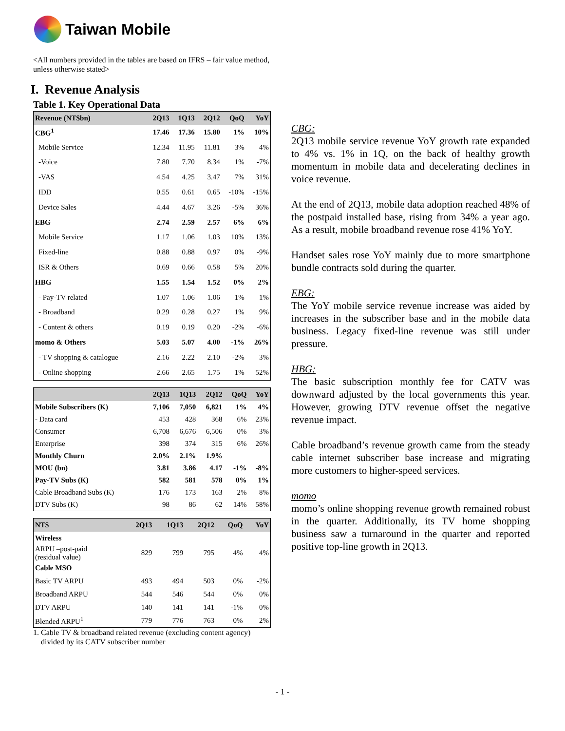Taiwan Mobile
<All numbers provided in the tables are based on IFRS – fair value method, unless otherwise stated>
I. Revenue Analysis
Table 1. Key Operational Data
| Revenue (NT$bn) | 2Q13 | 1Q13 | 2Q12 | QoQ | YoY |
| --- | --- | --- | --- | --- | --- |
| CBG<sup>1</sup> | 17.46 | 17.36 | 15.80 | 1% | 10% |
| Mobile Service | 12.34 | 11.95 | 11.81 | 3% | 4% |
| -Voice | 7.80 | 7.70 | 8.34 | 1% | -7% |
| -VAS | 4.54 | 4.25 | 3.47 | 7% | 31% |
| IDD | 0.55 | 0.61 | 0.65 | -10% | -15% |
| Device Sales | 4.44 | 4.67 | 3.26 | -5% | 36% |
| EBG | 2.74 | 2.59 | 2.57 | 6% | 6% |
| Mobile Service | 1.17 | 1.06 | 1.03 | 10% | 13% |
| Fixed-line | 0.88 | 0.88 | 0.97 | 0% | -9% |
| ISR & Others | 0.69 | 0.66 | 0.58 | 5% | 20% |
| HBG | 1.55 | 1.54 | 1.52 | 0% | 2% |
| - Pay-TV related | 1.07 | 1.06 | 1.06 | 1% | 1% |
| - Broadband | 0.29 | 0.28 | 0.27 | 1% | 9% |
| - Content & others | 0.19 | 0.19 | 0.20 | -2% | -6% |
| momo & Others | 5.03 | 5.07 | 4.00 | -1% | 26% |
| - TV shopping & catalogue | 2.16 | 2.22 | 2.10 | -2% | 3% |
| - Online shopping | 2.66 | 2.65 | 1.75 | 1% | 52% |
| | 2Q13 | 1Q13 | 2Q12 | QoQ | YoY |
| --- | --- | --- | --- | --- | --- |
| Mobile Subscribers (K) | 7,106 | 7,050 | 6,821 | 1% | 4% |
| - Data card | 453 | 428 | 368 | 6% | 23% |
| Consumer | 6,708 | 6,676 | 6,506 | 0% | 3% |
| Enterprise | 398 | 374 | 315 | 6% | 26% |
| Monthly Churn | 2.0% | 2.1% | 1.9% | | |
| MOU (bn) | 3.81 | 3.86 | 4.17 | -1% | -8% |
| Pay-TV Subs (K) | 582 | 581 | 578 | 0% | 1% |
| Cable Broadband Subs (K) | 176 | 173 | 163 | 2% | 8% |
| DTV Subs (K) | 98 | 86 | 62 | 14% | 58% |
| NT$ | 2Q13 | 1Q13 | 2Q12 | QoQ | YoY |
| --- | --- | --- | --- | --- | --- |
| Wireless | | | | | |
| ARPU –post-paid (residual value) | 829 | 799 | 795 | 4% | 4% |
| Cable MSO | | | | | |
| Basic TV ARPU | 493 | 494 | 503 | 0% | -2% |
| Broadband ARPU | 544 | 546 | 544 | 0% | 0% |
| DTV ARPU | 140 | 141 | 141 | -1% | 0% |
| Blended ARPU<sup>1</sup> | 779 | 776 | 763 | 0% | 2% |
1. Cable TV & broadband related revenue (excluding content agency)
divided by its CATV subscriber number
CBG:
2Q13 mobile service revenue YoY growth rate expanded to 4% vs. 1% in 1Q, on the back of healthy growth momentum in mobile data and decelerating declines in voice revenue.
At the end of 2Q13, mobile data adoption reached 48% of the postpaid installed base, rising from 34% a year ago. As a result, mobile broadband revenue rose 41% YoY.
Handset sales rose YoY mainly due to more smartphone bundle contracts sold during the quarter.
EBG:
The YoY mobile service revenue increase was aided by increases in the subscriber base and in the mobile data business. Legacy fixed-line revenue was still under pressure.
HBG:
The basic subscription monthly fee for CATV was downward adjusted by the local governments this year. However, growing DTV revenue offset the negative revenue impact.
Cable broadband’s revenue growth came from the steady cable internet subscriber base increase and migrating more customers to higher-speed services.
momo
momo’s online shopping revenue growth remained robust in the quarter. Additionally, its TV home shopping business saw a turnaround in the quarter and reported positive top-line growth in 2Q13.
- 1 -